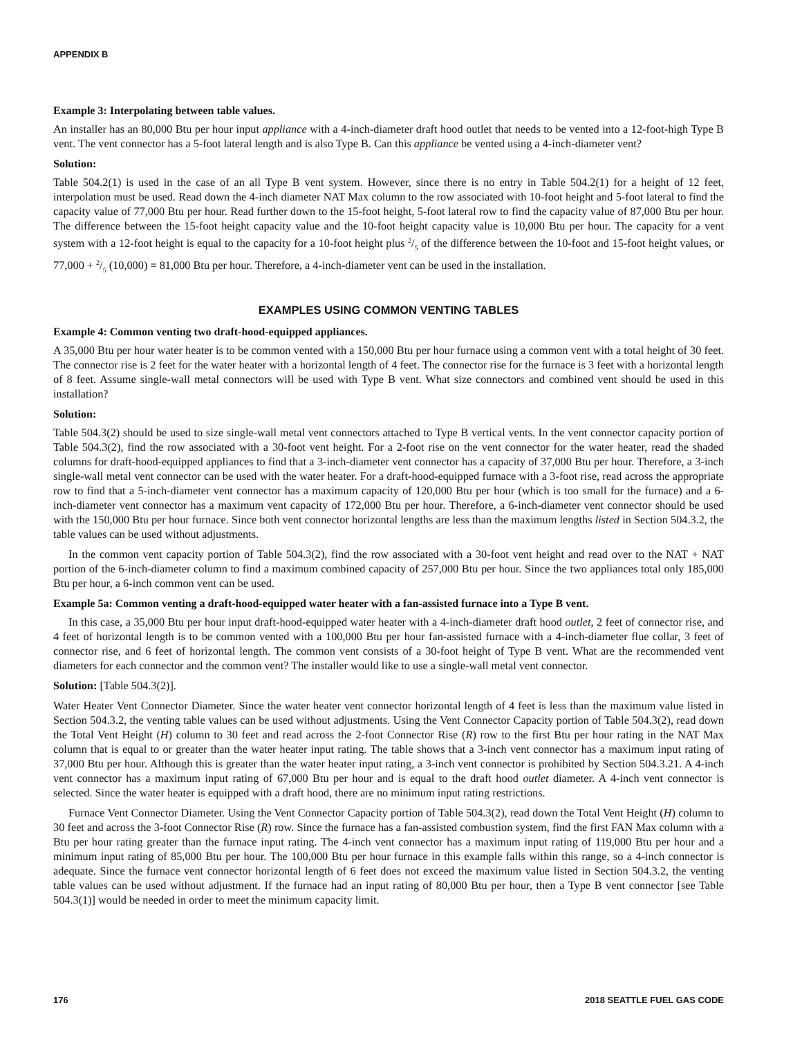APPENDIX B
Example 3: Interpolating between table values.
An installer has an 80,000 Btu per hour input appliance with a 4-inch-diameter draft hood outlet that needs to be vented into a 12-foot-high Type B vent. The vent connector has a 5-foot lateral length and is also Type B. Can this appliance be vented using a 4-inch-diameter vent?
Solution:
Table 504.2(1) is used in the case of an all Type B vent system. However, since there is no entry in Table 504.2(1) for a height of 12 feet, interpolation must be used. Read down the 4-inch diameter NAT Max column to the row associated with 10-foot height and 5-foot lateral to find the capacity value of 77,000 Btu per hour. Read further down to the 15-foot height, 5-foot lateral row to find the capacity value of 87,000 Btu per hour. The difference between the 15-foot height capacity value and the 10-foot height capacity value is 10,000 Btu per hour. The capacity for a vent system with a 12-foot height is equal to the capacity for a 10-foot height plus 2/5 of the difference between the 10-foot and 15-foot height values, or 77,000 + 2/5 (10,000) = 81,000 Btu per hour. Therefore, a 4-inch-diameter vent can be used in the installation.
EXAMPLES USING COMMON VENTING TABLES
Example 4: Common venting two draft-hood-equipped appliances.
A 35,000 Btu per hour water heater is to be common vented with a 150,000 Btu per hour furnace using a common vent with a total height of 30 feet. The connector rise is 2 feet for the water heater with a horizontal length of 4 feet. The connector rise for the furnace is 3 feet with a horizontal length of 8 feet. Assume single-wall metal connectors will be used with Type B vent. What size connectors and combined vent should be used in this installation?
Solution:
Table 504.3(2) should be used to size single-wall metal vent connectors attached to Type B vertical vents. In the vent connector capacity portion of Table 504.3(2), find the row associated with a 30-foot vent height. For a 2-foot rise on the vent connector for the water heater, read the shaded columns for draft-hood-equipped appliances to find that a 3-inch-diameter vent connector has a capacity of 37,000 Btu per hour. Therefore, a 3-inch single-wall metal vent connector can be used with the water heater. For a draft-hood-equipped furnace with a 3-foot rise, read across the appropriate row to find that a 5-inch-diameter vent connector has a maximum capacity of 120,000 Btu per hour (which is too small for the furnace) and a 6-inch-diameter vent connector has a maximum vent capacity of 172,000 Btu per hour. Therefore, a 6-inch-diameter vent connector should be used with the 150,000 Btu per hour furnace. Since both vent connector horizontal lengths are less than the maximum lengths listed in Section 504.3.2, the table values can be used without adjustments.
In the common vent capacity portion of Table 504.3(2), find the row associated with a 30-foot vent height and read over to the NAT + NAT portion of the 6-inch-diameter column to find a maximum combined capacity of 257,000 Btu per hour. Since the two appliances total only 185,000 Btu per hour, a 6-inch common vent can be used.
Example 5a: Common venting a draft-hood-equipped water heater with a fan-assisted furnace into a Type B vent.
In this case, a 35,000 Btu per hour input draft-hood-equipped water heater with a 4-inch-diameter draft hood outlet, 2 feet of connector rise, and 4 feet of horizontal length is to be common vented with a 100,000 Btu per hour fan-assisted furnace with a 4-inch-diameter flue collar, 3 feet of connector rise, and 6 feet of horizontal length. The common vent consists of a 30-foot height of Type B vent. What are the recommended vent diameters for each connector and the common vent? The installer would like to use a single-wall metal vent connector.
Solution: [Table 504.3(2)].
Water Heater Vent Connector Diameter. Since the water heater vent connector horizontal length of 4 feet is less than the maximum value listed in Section 504.3.2, the venting table values can be used without adjustments. Using the Vent Connector Capacity portion of Table 504.3(2), read down the Total Vent Height (H) column to 30 feet and read across the 2-foot Connector Rise (R) row to the first Btu per hour rating in the NAT Max column that is equal to or greater than the water heater input rating. The table shows that a 3-inch vent connector has a maximum input rating of 37,000 Btu per hour. Although this is greater than the water heater input rating, a 3-inch vent connector is prohibited by Section 504.3.21. A 4-inch vent connector has a maximum input rating of 67,000 Btu per hour and is equal to the draft hood outlet diameter. A 4-inch vent connector is selected. Since the water heater is equipped with a draft hood, there are no minimum input rating restrictions.
Furnace Vent Connector Diameter. Using the Vent Connector Capacity portion of Table 504.3(2), read down the Total Vent Height (H) column to 30 feet and across the 3-foot Connector Rise (R) row. Since the furnace has a fan-assisted combustion system, find the first FAN Max column with a Btu per hour rating greater than the furnace input rating. The 4-inch vent connector has a maximum input rating of 119,000 Btu per hour and a minimum input rating of 85,000 Btu per hour. The 100,000 Btu per hour furnace in this example falls within this range, so a 4-inch connector is adequate. Since the furnace vent connector horizontal length of 6 feet does not exceed the maximum value listed in Section 504.3.2, the venting table values can be used without adjustment. If the furnace had an input rating of 80,000 Btu per hour, then a Type B vent connector [see Table 504.3(1)] would be needed in order to meet the minimum capacity limit.
176 2018 SEATTLE FUEL GAS CODE